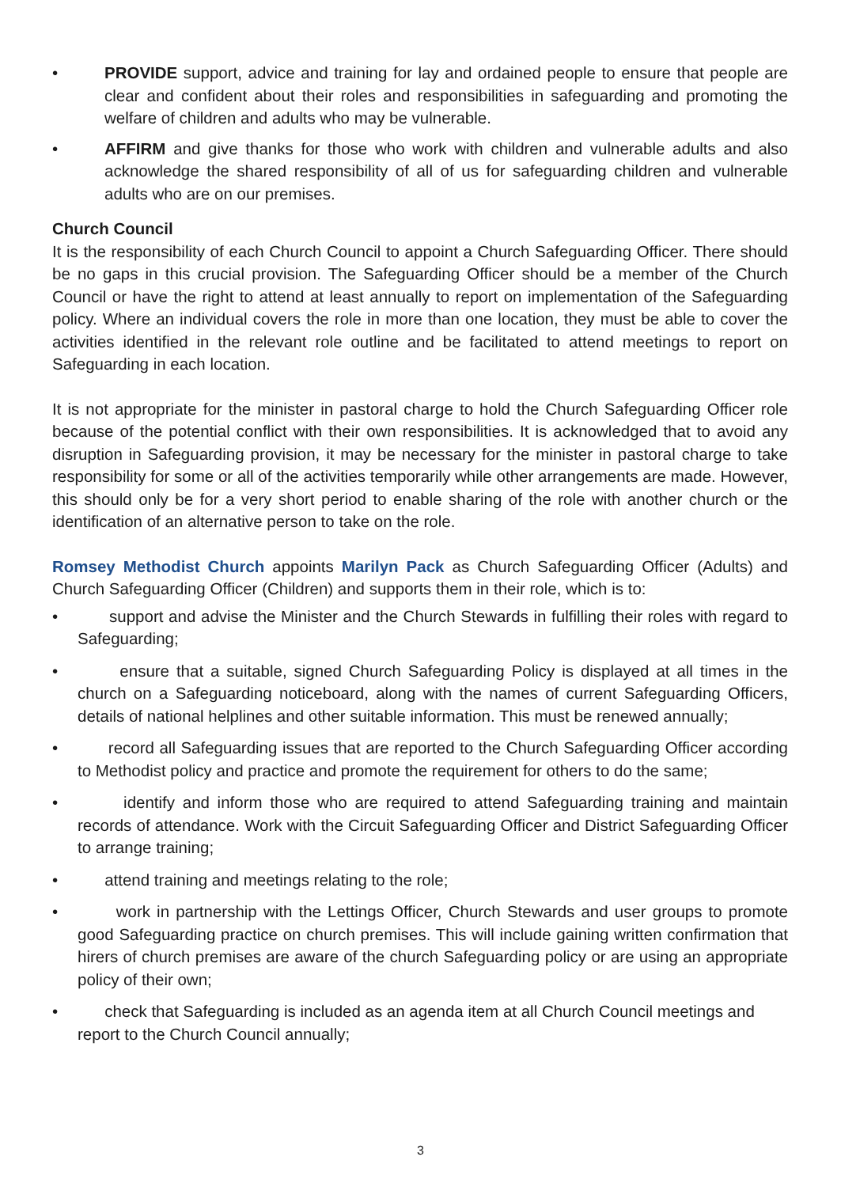• PROVIDE support, advice and training for lay and ordained people to ensure that people are clear and confident about their roles and responsibilities in safeguarding and promoting the welfare of children and adults who may be vulnerable.
• AFFIRM and give thanks for those who work with children and vulnerable adults and also acknowledge the shared responsibility of all of us for safeguarding children and vulnerable adults who are on our premises.
Church Council
It is the responsibility of each Church Council to appoint a Church Safeguarding Officer. There should be no gaps in this crucial provision. The Safeguarding Officer should be a member of the Church Council or have the right to attend at least annually to report on implementation of the Safeguarding policy. Where an individual covers the role in more than one location, they must be able to cover the activities identified in the relevant role outline and be facilitated to attend meetings to report on Safeguarding in each location.
It is not appropriate for the minister in pastoral charge to hold the Church Safeguarding Officer role because of the potential conflict with their own responsibilities. It is acknowledged that to avoid any disruption in Safeguarding provision, it may be necessary for the minister in pastoral charge to take responsibility for some or all of the activities temporarily while other arrangements are made. However, this should only be for a very short period to enable sharing of the role with another church or the identification of an alternative person to take on the role.
Romsey Methodist Church appoints Marilyn Pack as Church Safeguarding Officer (Adults) and Church Safeguarding Officer (Children) and supports them in their role, which is to:
• support and advise the Minister and the Church Stewards in fulfilling their roles with regard to Safeguarding;
• ensure that a suitable, signed Church Safeguarding Policy is displayed at all times in the church on a Safeguarding noticeboard, along with the names of current Safeguarding Officers, details of national helplines and other suitable information. This must be renewed annually;
• record all Safeguarding issues that are reported to the Church Safeguarding Officer according to Methodist policy and practice and promote the requirement for others to do the same;
• identify and inform those who are required to attend Safeguarding training and maintain records of attendance. Work with the Circuit Safeguarding Officer and District Safeguarding Officer to arrange training;
• attend training and meetings relating to the role;
• work in partnership with the Lettings Officer, Church Stewards and user groups to promote good Safeguarding practice on church premises. This will include gaining written confirmation that hirers of church premises are aware of the church Safeguarding policy or are using an appropriate policy of their own;
• check that Safeguarding is included as an agenda item at all Church Council meetings and report to the Church Council annually;
3